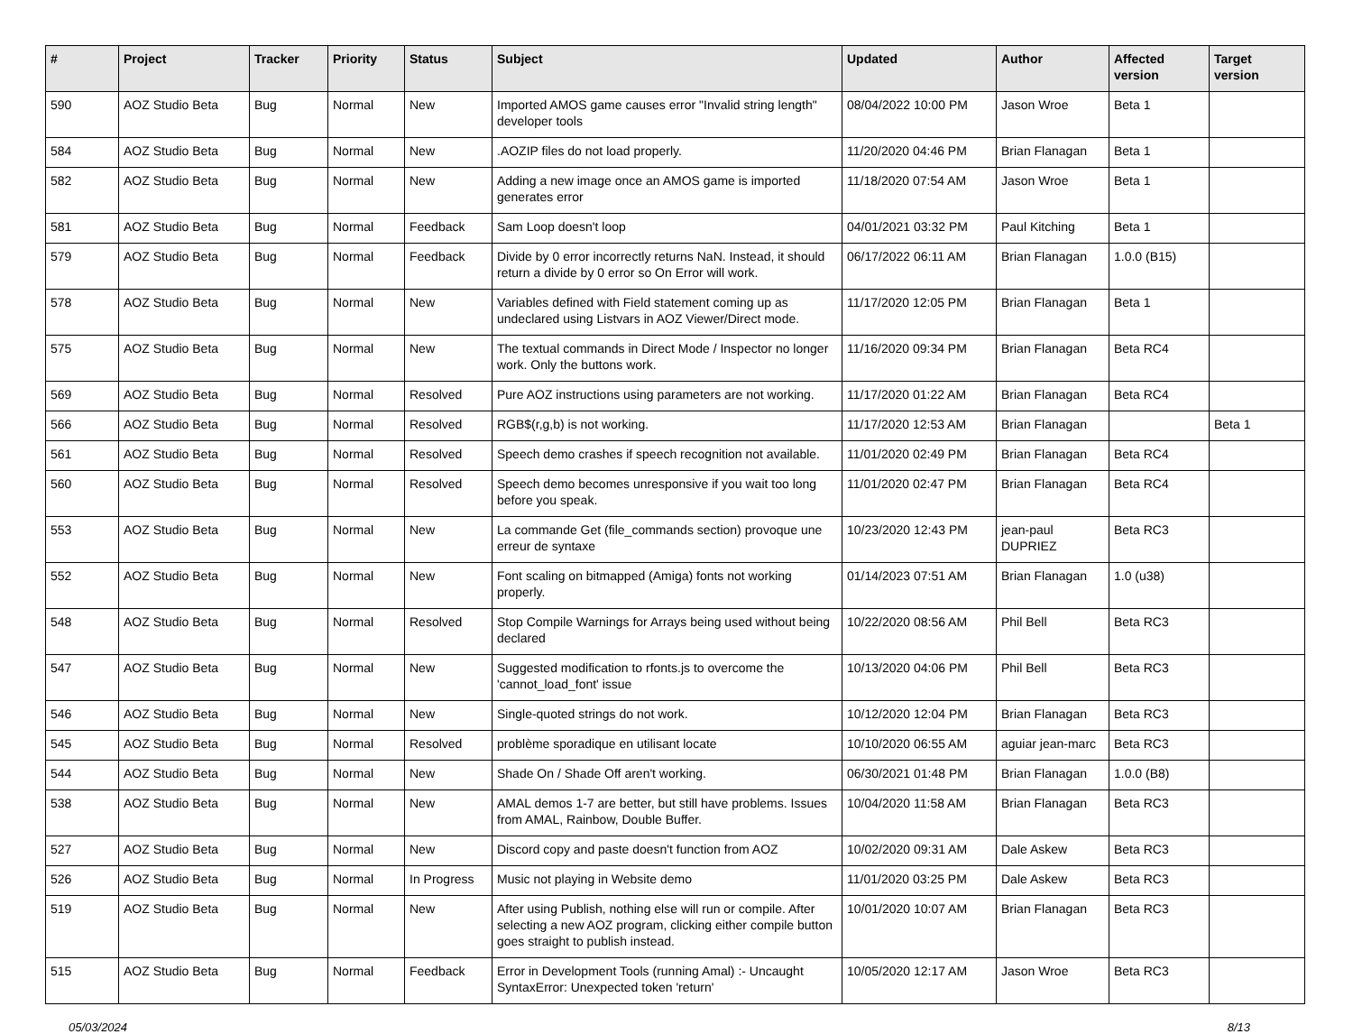| # | Project | Tracker | Priority | Status | Subject | Updated | Author | Affected version | Target version |
| --- | --- | --- | --- | --- | --- | --- | --- | --- | --- |
| 590 | AOZ Studio Beta | Bug | Normal | New | Imported AMOS game causes error "Invalid string length" developer tools | 08/04/2022 10:00 PM | Jason Wroe | Beta 1 | |
| 584 | AOZ Studio Beta | Bug | Normal | New | .AOZIP files do not load properly. | 11/20/2020 04:46 PM | Brian Flanagan | Beta 1 | |
| 582 | AOZ Studio Beta | Bug | Normal | New | Adding a new image once an AMOS game is imported generates error | 11/18/2020 07:54 AM | Jason Wroe | Beta 1 | |
| 581 | AOZ Studio Beta | Bug | Normal | Feedback | Sam Loop doesn't loop | 04/01/2021 03:32 PM | Paul Kitching | Beta 1 | |
| 579 | AOZ Studio Beta | Bug | Normal | Feedback | Divide by 0 error incorrectly returns NaN. Instead, it should return a divide by 0 error so On Error will work. | 06/17/2022 06:11 AM | Brian Flanagan | 1.0.0 (B15) | |
| 578 | AOZ Studio Beta | Bug | Normal | New | Variables defined with Field statement coming up as undeclared using Listvars in AOZ Viewer/Direct mode. | 11/17/2020 12:05 PM | Brian Flanagan | Beta 1 | |
| 575 | AOZ Studio Beta | Bug | Normal | New | The textual commands in Direct Mode / Inspector no longer work. Only the buttons work. | 11/16/2020 09:34 PM | Brian Flanagan | Beta RC4 | |
| 569 | AOZ Studio Beta | Bug | Normal | Resolved | Pure AOZ instructions using parameters are not working. | 11/17/2020 01:22 AM | Brian Flanagan | Beta RC4 | |
| 566 | AOZ Studio Beta | Bug | Normal | Resolved | RGB$(r,g,b) is not working. | 11/17/2020 12:53 AM | Brian Flanagan | | Beta 1 |
| 561 | AOZ Studio Beta | Bug | Normal | Resolved | Speech demo crashes if speech recognition not available. | 11/01/2020 02:49 PM | Brian Flanagan | Beta RC4 | |
| 560 | AOZ Studio Beta | Bug | Normal | Resolved | Speech demo becomes unresponsive if you wait too long before you speak. | 11/01/2020 02:47 PM | Brian Flanagan | Beta RC4 | |
| 553 | AOZ Studio Beta | Bug | Normal | New | La commande Get (file_commands section) provoque une erreur de syntaxe | 10/23/2020 12:43 PM | jean-paul DUPRIEZ | Beta RC3 | |
| 552 | AOZ Studio Beta | Bug | Normal | New | Font scaling on bitmapped (Amiga) fonts not working properly. | 01/14/2023 07:51 AM | Brian Flanagan | 1.0 (u38) | |
| 548 | AOZ Studio Beta | Bug | Normal | Resolved | Stop Compile Warnings for Arrays being used without being declared | 10/22/2020 08:56 AM | Phil Bell | Beta RC3 | |
| 547 | AOZ Studio Beta | Bug | Normal | New | Suggested modification to rfonts.js to overcome the 'cannot_load_font' issue | 10/13/2020 04:06 PM | Phil Bell | Beta RC3 | |
| 546 | AOZ Studio Beta | Bug | Normal | New | Single-quoted strings do not work. | 10/12/2020 12:04 PM | Brian Flanagan | Beta RC3 | |
| 545 | AOZ Studio Beta | Bug | Normal | Resolved | problème sporadique en utilisant locate | 10/10/2020 06:55 AM | aguiar jean-marc | Beta RC3 | |
| 544 | AOZ Studio Beta | Bug | Normal | New | Shade On / Shade Off aren't working. | 06/30/2021 01:48 PM | Brian Flanagan | 1.0.0 (B8) | |
| 538 | AOZ Studio Beta | Bug | Normal | New | AMAL demos 1-7 are better, but still have problems. Issues from AMAL, Rainbow, Double Buffer. | 10/04/2020 11:58 AM | Brian Flanagan | Beta RC3 | |
| 527 | AOZ Studio Beta | Bug | Normal | New | Discord copy and paste doesn't function from AOZ | 10/02/2020 09:31 AM | Dale Askew | Beta RC3 | |
| 526 | AOZ Studio Beta | Bug | Normal | In Progress | Music not playing in Website demo | 11/01/2020 03:25 PM | Dale Askew | Beta RC3 | |
| 519 | AOZ Studio Beta | Bug | Normal | New | After using Publish, nothing else will run or compile. After selecting a new AOZ program, clicking either compile button goes straight to publish instead. | 10/01/2020 10:07 AM | Brian Flanagan | Beta RC3 | |
| 515 | AOZ Studio Beta | Bug | Normal | Feedback | Error in Development Tools (running Amal) :- Uncaught SyntaxError: Unexpected token 'return' | 10/05/2020 12:17 AM | Jason Wroe | Beta RC3 | |
05/03/2024 8/13